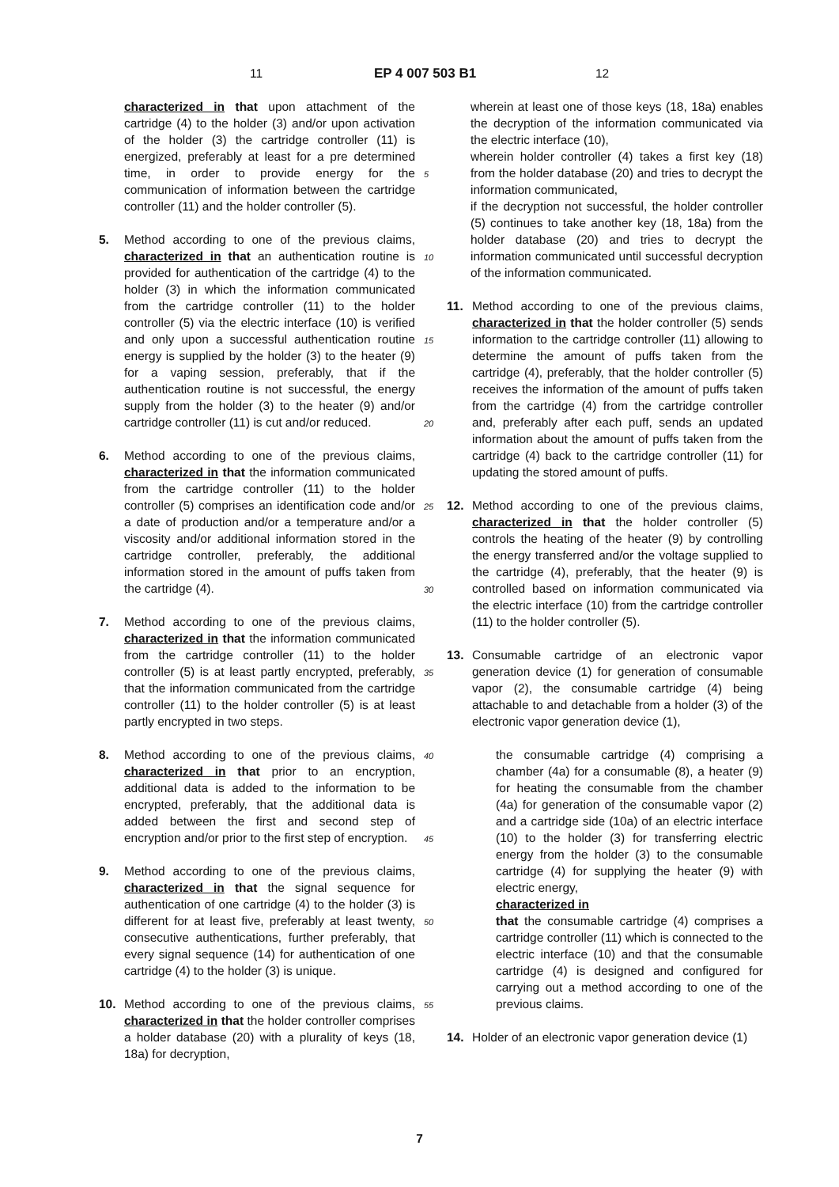11 EP 4 007 503 B1 12
characterized in that upon attachment of the cartridge (4) to the holder (3) and/or upon activation of the holder (3) the cartridge controller (11) is energized, preferably at least for a pre determined time, in order to provide energy for the communication of information between the cartridge controller (11) and the holder controller (5).
5. Method according to one of the previous claims, characterized in that an authentication routine is provided for authentication of the cartridge (4) to the holder (3) in which the information communicated from the cartridge controller (11) to the holder controller (5) via the electric interface (10) is verified and only upon a successful authentication routine energy is supplied by the holder (3) to the heater (9) for a vaping session, preferably, that if the authentication routine is not successful, the energy supply from the holder (3) to the heater (9) and/or cartridge controller (11) is cut and/or reduced.
6. Method according to one of the previous claims, characterized in that the information communicated from the cartridge controller (11) to the holder controller (5) comprises an identification code and/or a date of production and/or a temperature and/or a viscosity and/or additional information stored in the cartridge controller, preferably, the additional information stored in the amount of puffs taken from the cartridge (4).
7. Method according to one of the previous claims, characterized in that the information communicated from the cartridge controller (11) to the holder controller (5) is at least partly encrypted, preferably, that the information communicated from the cartridge controller (11) to the holder controller (5) is at least partly encrypted in two steps.
8. Method according to one of the previous claims, characterized in that prior to an encryption, additional data is added to the information to be encrypted, preferably, that the additional data is added between the first and second step of encryption and/or prior to the first step of encryption.
9. Method according to one of the previous claims, characterized in that the signal sequence for authentication of one cartridge (4) to the holder (3) is different for at least five, preferably at least twenty, consecutive authentications, further preferably, that every signal sequence (14) for authentication of one cartridge (4) to the holder (3) is unique.
10. Method according to one of the previous claims, characterized in that the holder controller comprises a holder database (20) with a plurality of keys (18, 18a) for decryption,
5
10
15
20
25
30
35
40
45
50
55
wherein at least one of those keys (18, 18a) enables the decryption of the information communicated via the electric interface (10),
wherein holder controller (4) takes a first key (18) from the holder database (20) and tries to decrypt the information communicated,
if the decryption not successful, the holder controller (5) continues to take another key (18, 18a) from the holder database (20) and tries to decrypt the information communicated until successful decryption of the information communicated.
11. Method according to one of the previous claims, characterized in that the holder controller (5) sends information to the cartridge controller (11) allowing to determine the amount of puffs taken from the cartridge (4), preferably, that the holder controller (5) receives the information of the amount of puffs taken from the cartridge (4) from the cartridge controller and, preferably after each puff, sends an updated information about the amount of puffs taken from the cartridge (4) back to the cartridge controller (11) for updating the stored amount of puffs.
12. Method according to one of the previous claims, characterized in that the holder controller (5) controls the heating of the heater (9) by controlling the energy transferred and/or the voltage supplied to the cartridge (4), preferably, that the heater (9) is controlled based on information communicated via the electric interface (10) from the cartridge controller (11) to the holder controller (5).
13. Consumable cartridge of an electronic vapor generation device (1) for generation of consumable vapor (2), the consumable cartridge (4) being attachable to and detachable from a holder (3) of the electronic vapor generation device (1),
the consumable cartridge (4) comprising a chamber (4a) for a consumable (8), a heater (9) for heating the consumable from the chamber (4a) for generation of the consumable vapor (2) and a cartridge side (10a) of an electric interface (10) to the holder (3) for transferring electric energy from the holder (3) to the consumable cartridge (4) for supplying the heater (9) with electric energy,
characterized in
that the consumable cartridge (4) comprises a cartridge controller (11) which is connected to the electric interface (10) and that the consumable cartridge (4) is designed and configured for carrying out a method according to one of the previous claims.
14. Holder of an electronic vapor generation device (1)
7